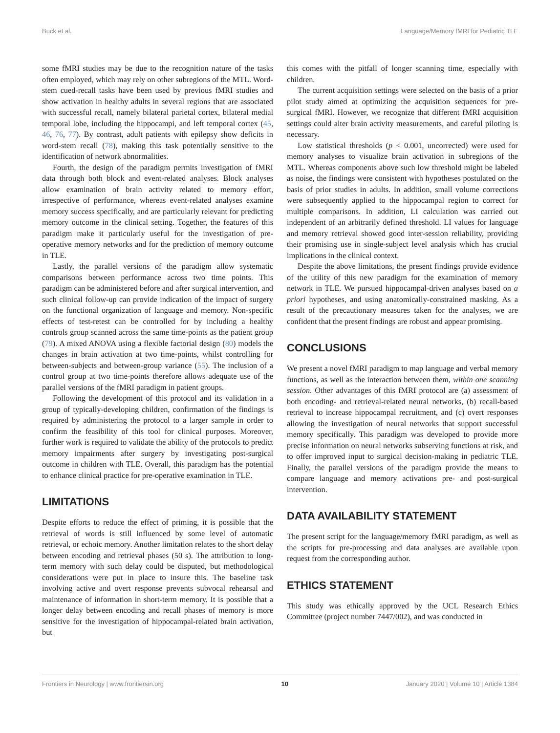Buck et al. Language/Memory fMRI for Pediatric TLE
some fMRI studies may be due to the recognition nature of the tasks often employed, which may rely on other subregions of the MTL. Word-stem cued-recall tasks have been used by previous fMRI studies and show activation in healthy adults in several regions that are associated with successful recall, namely bilateral parietal cortex, bilateral medial temporal lobe, including the hippocampi, and left temporal cortex (45, 46, 76, 77). By contrast, adult patients with epilepsy show deficits in word-stem recall (78), making this task potentially sensitive to the identification of network abnormalities.
Fourth, the design of the paradigm permits investigation of fMRI data through both block and event-related analyses. Block analyses allow examination of brain activity related to memory effort, irrespective of performance, whereas event-related analyses examine memory success specifically, and are particularly relevant for predicting memory outcome in the clinical setting. Together, the features of this paradigm make it particularly useful for the investigation of pre-operative memory networks and for the prediction of memory outcome in TLE.
Lastly, the parallel versions of the paradigm allow systematic comparisons between performance across two time points. This paradigm can be administered before and after surgical intervention, and such clinical follow-up can provide indication of the impact of surgery on the functional organization of language and memory. Non-specific effects of test-retest can be controlled for by including a healthy controls group scanned across the same time-points as the patient group (79). A mixed ANOVA using a flexible factorial design (80) models the changes in brain activation at two time-points, whilst controlling for between-subjects and between-group variance (55). The inclusion of a control group at two time-points therefore allows adequate use of the parallel versions of the fMRI paradigm in patient groups.
Following the development of this protocol and its validation in a group of typically-developing children, confirmation of the findings is required by administering the protocol to a larger sample in order to confirm the feasibility of this tool for clinical purposes. Moreover, further work is required to validate the ability of the protocols to predict memory impairments after surgery by investigating post-surgical outcome in children with TLE. Overall, this paradigm has the potential to enhance clinical practice for pre-operative examination in TLE.
LIMITATIONS
Despite efforts to reduce the effect of priming, it is possible that the retrieval of words is still influenced by some level of automatic retrieval, or echoic memory. Another limitation relates to the short delay between encoding and retrieval phases (50 s). The attribution to long-term memory with such delay could be disputed, but methodological considerations were put in place to insure this. The baseline task involving active and overt response prevents subvocal rehearsal and maintenance of information in short-term memory. It is possible that a longer delay between encoding and recall phases of memory is more sensitive for the investigation of hippocampal-related brain activation, but
this comes with the pitfall of longer scanning time, especially with children.
The current acquisition settings were selected on the basis of a prior pilot study aimed at optimizing the acquisition sequences for pre-surgical fMRI. However, we recognize that different fMRI acquisition settings could alter brain activity measurements, and careful piloting is necessary.
Low statistical thresholds (p < 0.001, uncorrected) were used for memory analyses to visualize brain activation in subregions of the MTL. Whereas components above such low threshold might be labeled as noise, the findings were consistent with hypotheses postulated on the basis of prior studies in adults. In addition, small volume corrections were subsequently applied to the hippocampal region to correct for multiple comparisons. In addition, LI calculation was carried out independent of an arbitrarily defined threshold. LI values for language and memory retrieval showed good inter-session reliability, providing their promising use in single-subject level analysis which has crucial implications in the clinical context.
Despite the above limitations, the present findings provide evidence of the utility of this new paradigm for the examination of memory network in TLE. We pursued hippocampal-driven analyses based on a priori hypotheses, and using anatomically-constrained masking. As a result of the precautionary measures taken for the analyses, we are confident that the present findings are robust and appear promising.
CONCLUSIONS
We present a novel fMRI paradigm to map language and verbal memory functions, as well as the interaction between them, within one scanning session. Other advantages of this fMRI protocol are (a) assessment of both encoding- and retrieval-related neural networks, (b) recall-based retrieval to increase hippocampal recruitment, and (c) overt responses allowing the investigation of neural networks that support successful memory specifically. This paradigm was developed to provide more precise information on neural networks subserving functions at risk, and to offer improved input to surgical decision-making in pediatric TLE. Finally, the parallel versions of the paradigm provide the means to compare language and memory activations pre- and post-surgical intervention.
DATA AVAILABILITY STATEMENT
The present script for the language/memory fMRI paradigm, as well as the scripts for pre-processing and data analyses are available upon request from the corresponding author.
ETHICS STATEMENT
This study was ethically approved by the UCL Research Ethics Committee (project number 7447/002), and was conducted in
Frontiers in Neurology | www.frontiersin.org 10 January 2020 | Volume 10 | Article 1384